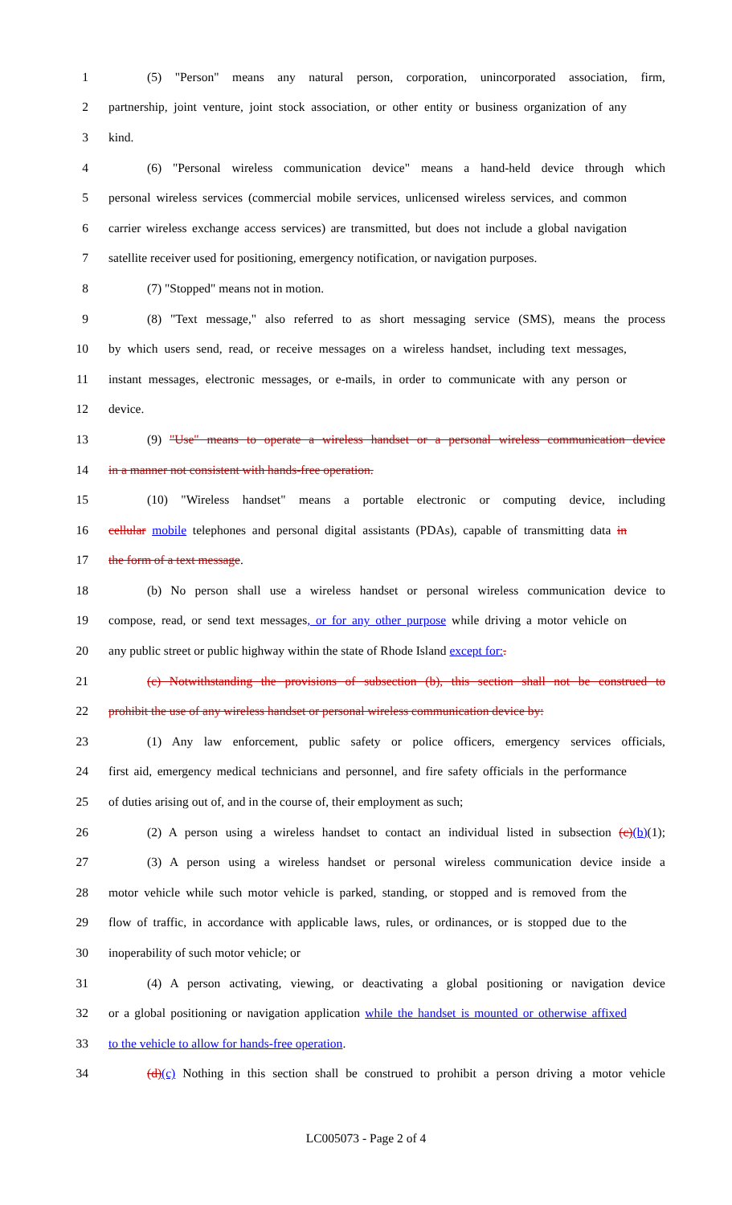1 (5) "Person" means any natural person, corporation, unincorporated association, firm,
2 partnership, joint venture, joint stock association, or other entity or business organization of any
3 kind.
4 (6) "Personal wireless communication device" means a hand-held device through which
5 personal wireless services (commercial mobile services, unlicensed wireless services, and common
6 carrier wireless exchange access services) are transmitted, but does not include a global navigation
7 satellite receiver used for positioning, emergency notification, or navigation purposes.
8 (7) "Stopped" means not in motion.
9 (8) "Text message," also referred to as short messaging service (SMS), means the process
10 by which users send, read, or receive messages on a wireless handset, including text messages,
11 instant messages, electronic messages, or e-mails, in order to communicate with any person or
12 device.
13 (9) "Use" means to operate a wireless handset or a personal wireless communication device
14 in a manner not consistent with hands-free operation.
15 (10) "Wireless handset" means a portable electronic or computing device, including
16 cellular mobile telephones and personal digital assistants (PDAs), capable of transmitting data in
17 the form of a text message.
18 (b) No person shall use a wireless handset or personal wireless communication device to
19 compose, read, or send text messages, or for any other purpose while driving a motor vehicle on
20 any public street or public highway within the state of Rhode Island except for:.
21 (c) Notwithstanding the provisions of subsection (b), this section shall not be construed to
22 prohibit the use of any wireless handset or personal wireless communication device by:
23 (1) Any law enforcement, public safety or police officers, emergency services officials,
24 first aid, emergency medical technicians and personnel, and fire safety officials in the performance
25 of duties arising out of, and in the course of, their employment as such;
26 (2) A person using a wireless handset to contact an individual listed in subsection (c)(b)(1);
27 (3) A person using a wireless handset or personal wireless communication device inside a
28 motor vehicle while such motor vehicle is parked, standing, or stopped and is removed from the
29 flow of traffic, in accordance with applicable laws, rules, or ordinances, or is stopped due to the
30 inoperability of such motor vehicle; or
31 (4) A person activating, viewing, or deactivating a global positioning or navigation device
32 or a global positioning or navigation application while the handset is mounted or otherwise affixed
33 to the vehicle to allow for hands-free operation.
34 (d)(c) Nothing in this section shall be construed to prohibit a person driving a motor vehicle
LC005073 - Page 2 of 4